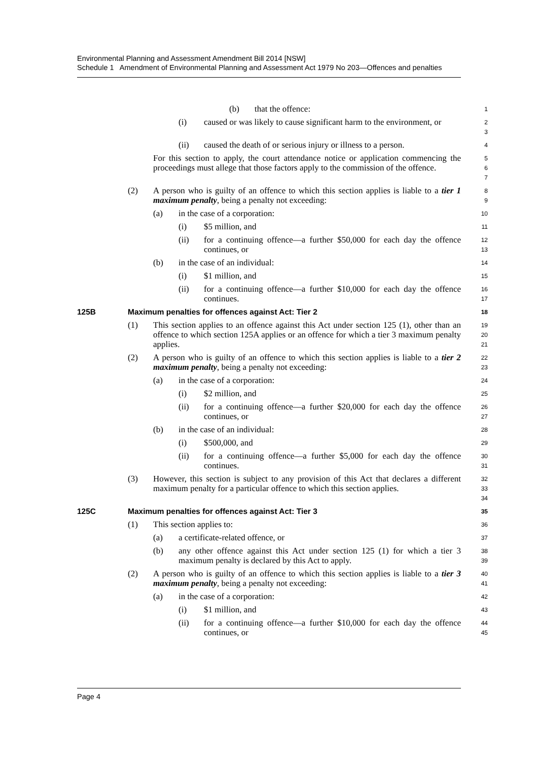Environmental Planning and Assessment Amendment Bill 2014 [NSW]
Schedule 1 Amendment of Environmental Planning and Assessment Act 1979 No 203—Offences and penalties
(b) that the offence:
1
(i) caused or was likely to cause significant harm to the environment, or
2
3
(ii) caused the death of or serious injury or illness to a person.
4
For this section to apply, the court attendance notice or application commencing the proceedings must allege that those factors apply to the commission of the offence.
5
6
7
(2) A person who is guilty of an offence to which this section applies is liable to a tier 1 maximum penalty, being a penalty not exceeding:
8
9
(a) in the case of a corporation:
10
(i) $5 million, and
11
(ii) for a continuing offence—a further $50,000 for each day the offence continues, or
12
13
(b) in the case of an individual:
14
(i) $1 million, and
15
(ii) for a continuing offence—a further $10,000 for each day the offence continues.
16
17
125B Maximum penalties for offences against Act: Tier 2
18
(1) This section applies to an offence against this Act under section 125 (1), other than an offence to which section 125A applies or an offence for which a tier 3 maximum penalty applies.
19
20
21
(2) A person who is guilty of an offence to which this section applies is liable to a tier 2 maximum penalty, being a penalty not exceeding:
22
23
(a) in the case of a corporation:
24
(i) $2 million, and
25
(ii) for a continuing offence—a further $20,000 for each day the offence continues, or
26
27
(b) in the case of an individual:
28
(i) $500,000, and
29
(ii) for a continuing offence—a further $5,000 for each day the offence continues.
30
31
(3) However, this section is subject to any provision of this Act that declares a different maximum penalty for a particular offence to which this section applies.
32
33
34
125C Maximum penalties for offences against Act: Tier 3
35
(1) This section applies to:
36
(a) a certificate-related offence, or
37
(b) any other offence against this Act under section 125 (1) for which a tier 3 maximum penalty is declared by this Act to apply.
38
39
(2) A person who is guilty of an offence to which this section applies is liable to a tier 3 maximum penalty, being a penalty not exceeding:
40
41
(a) in the case of a corporation:
42
(i) $1 million, and
43
(ii) for a continuing offence—a further $10,000 for each day the offence continues, or
44
45
Page 4